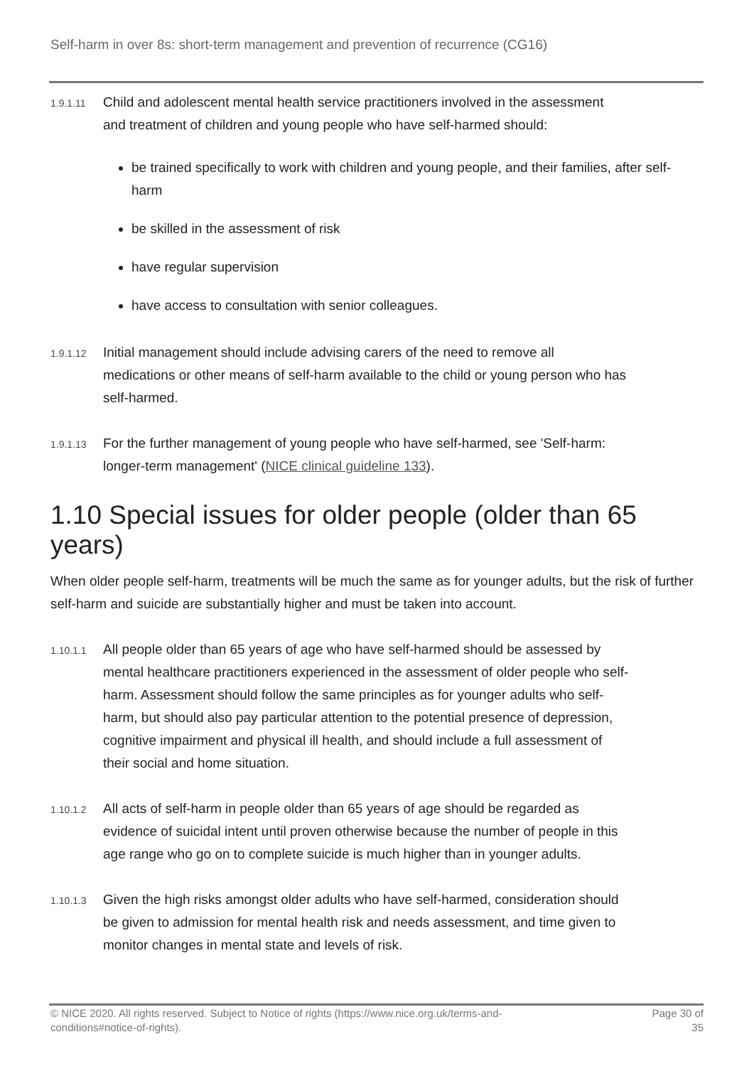Self-harm in over 8s: short-term management and prevention of recurrence (CG16)
1.9.1.11
Child and adolescent mental health service practitioners involved in the assessment and treatment of children and young people who have self-harmed should:
be trained specifically to work with children and young people, and their families, after self-harm
be skilled in the assessment of risk
have regular supervision
have access to consultation with senior colleagues.
1.9.1.12
Initial management should include advising carers of the need to remove all medications or other means of self-harm available to the child or young person who has self-harmed.
1.9.1.13
For the further management of young people who have self-harmed, see 'Self-harm: longer-term management' (NICE clinical guideline 133).
1.10 Special issues for older people (older than 65 years)
When older people self-harm, treatments will be much the same as for younger adults, but the risk of further self-harm and suicide are substantially higher and must be taken into account.
1.10.1.1
All people older than 65 years of age who have self-harmed should be assessed by mental healthcare practitioners experienced in the assessment of older people who self-harm. Assessment should follow the same principles as for younger adults who self-harm, but should also pay particular attention to the potential presence of depression, cognitive impairment and physical ill health, and should include a full assessment of their social and home situation.
1.10.1.2
All acts of self-harm in people older than 65 years of age should be regarded as evidence of suicidal intent until proven otherwise because the number of people in this age range who go on to complete suicide is much higher than in younger adults.
1.10.1.3
Given the high risks amongst older adults who have self-harmed, consideration should be given to admission for mental health risk and needs assessment, and time given to monitor changes in mental state and levels of risk.
© NICE 2020. All rights reserved. Subject to Notice of rights (https://www.nice.org.uk/terms-and-conditions#notice-of-rights).
Page 30 of 35